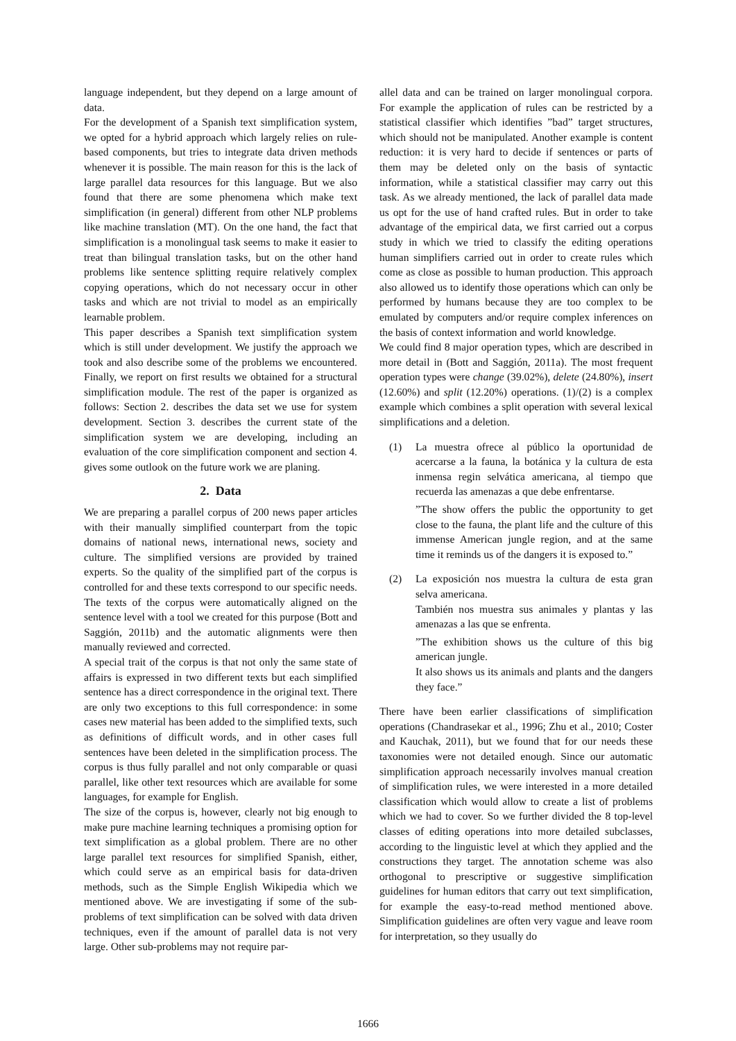language independent, but they depend on a large amount of data.
For the development of a Spanish text simplification system, we opted for a hybrid approach which largely relies on rule-based components, but tries to integrate data driven methods whenever it is possible. The main reason for this is the lack of large parallel data resources for this language. But we also found that there are some phenomena which make text simplification (in general) different from other NLP problems like machine translation (MT). On the one hand, the fact that simplification is a monolingual task seems to make it easier to treat than bilingual translation tasks, but on the other hand problems like sentence splitting require relatively complex copying operations, which do not necessary occur in other tasks and which are not trivial to model as an empirically learnable problem.
This paper describes a Spanish text simplification system which is still under development. We justify the approach we took and also describe some of the problems we encountered. Finally, we report on first results we obtained for a structural simplification module. The rest of the paper is organized as follows: Section 2. describes the data set we use for system development. Section 3. describes the current state of the simplification system we are developing, including an evaluation of the core simplification component and section 4. gives some outlook on the future work we are planing.
2. Data
We are preparing a parallel corpus of 200 news paper articles with their manually simplified counterpart from the topic domains of national news, international news, society and culture. The simplified versions are provided by trained experts. So the quality of the simplified part of the corpus is controlled for and these texts correspond to our specific needs. The texts of the corpus were automatically aligned on the sentence level with a tool we created for this purpose (Bott and Saggión, 2011b) and the automatic alignments were then manually reviewed and corrected.
A special trait of the corpus is that not only the same state of affairs is expressed in two different texts but each simplified sentence has a direct correspondence in the original text. There are only two exceptions to this full correspondence: in some cases new material has been added to the simplified texts, such as definitions of difficult words, and in other cases full sentences have been deleted in the simplification process. The corpus is thus fully parallel and not only comparable or quasi parallel, like other text resources which are available for some languages, for example for English.
The size of the corpus is, however, clearly not big enough to make pure machine learning techniques a promising option for text simplification as a global problem. There are no other large parallel text resources for simplified Spanish, either, which could serve as an empirical basis for data-driven methods, such as the Simple English Wikipedia which we mentioned above. We are investigating if some of the sub-problems of text simplification can be solved with data driven techniques, even if the amount of parallel data is not very large. Other sub-problems may not require par-
allel data and can be trained on larger monolingual corpora. For example the application of rules can be restricted by a statistical classifier which identifies ”bad” target structures, which should not be manipulated. Another example is content reduction: it is very hard to decide if sentences or parts of them may be deleted only on the basis of syntactic information, while a statistical classifier may carry out this task. As we already mentioned, the lack of parallel data made us opt for the use of hand crafted rules. But in order to take advantage of the empirical data, we first carried out a corpus study in which we tried to classify the editing operations human simplifiers carried out in order to create rules which come as close as possible to human production. This approach also allowed us to identify those operations which can only be performed by humans because they are too complex to be emulated by computers and/or require complex inferences on the basis of context information and world knowledge.
We could find 8 major operation types, which are described in more detail in (Bott and Saggión, 2011a). The most frequent operation types were change (39.02%), delete (24.80%), insert (12.60%) and split (12.20%) operations. (1)/(2) is a complex example which combines a split operation with several lexical simplifications and a deletion.
(1) La muestra ofrece al público la oportunidad de acercarse a la fauna, la botánica y la cultura de esta inmensa regin selvática americana, al tiempo que recuerda las amenazas a que debe enfrentarse.
”The show offers the public the opportunity to get close to the fauna, the plant life and the culture of this immense American jungle region, and at the same time it reminds us of the dangers it is exposed to.”
(2) La exposición nos muestra la cultura de esta gran selva americana.
También nos muestra sus animales y plantas y las amenazas a las que se enfrenta.
”The exhibition shows us the culture of this big american jungle.
It also shows us its animals and plants and the dangers they face.”
There have been earlier classifications of simplification operations (Chandrasekar et al., 1996; Zhu et al., 2010; Coster and Kauchak, 2011), but we found that for our needs these taxonomies were not detailed enough. Since our automatic simplification approach necessarily involves manual creation of simplification rules, we were interested in a more detailed classification which would allow to create a list of problems which we had to cover. So we further divided the 8 top-level classes of editing operations into more detailed subclasses, according to the linguistic level at which they applied and the constructions they target. The annotation scheme was also orthogonal to prescriptive or suggestive simplification guidelines for human editors that carry out text simplification, for example the easy-to-read method mentioned above. Simplification guidelines are often very vague and leave room for interpretation, so they usually do
1666